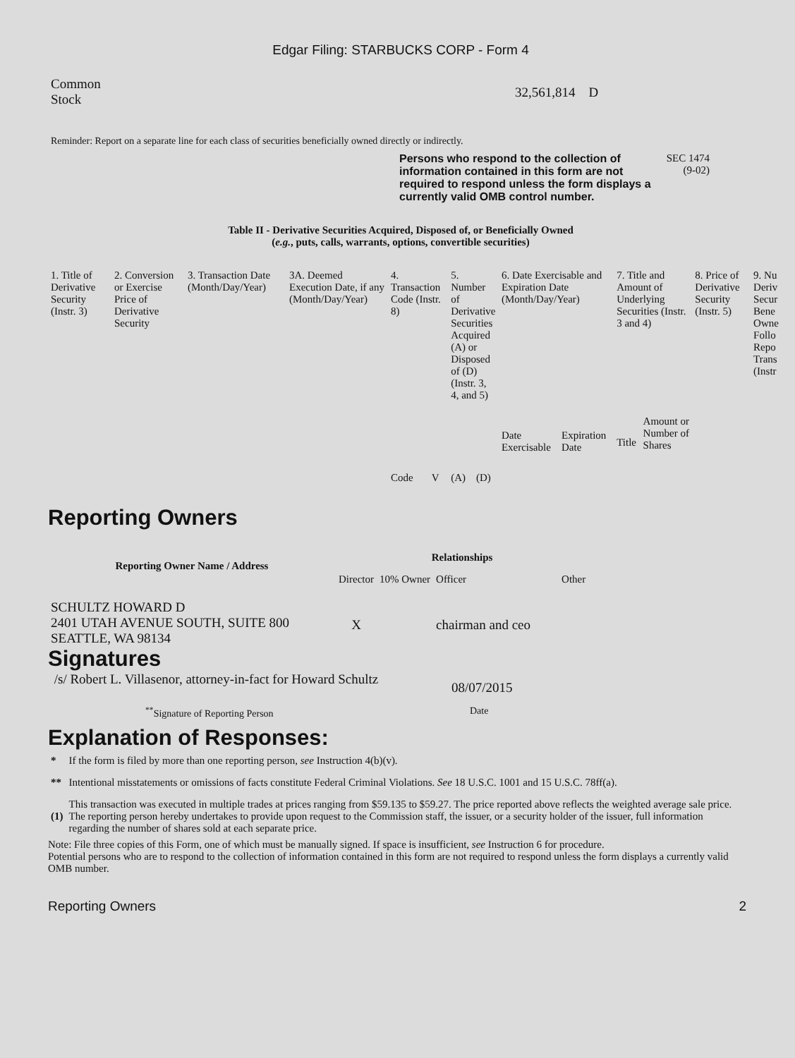Edgar Filing: STARBUCKS CORP - Form 4
| Common Stock | 32,561,814 D |
Reminder: Report on a separate line for each class of securities beneficially owned directly or indirectly.
Persons who respond to the collection of information contained in this form are not required to respond unless the form displays a currently valid OMB control number.
SEC 1474
(9-02)
Table II - Derivative Securities Acquired, Disposed of, or Beneficially Owned
(e.g., puts, calls, warrants, options, convertible securities)
| 1. Title of Derivative Security (Instr. 3) | 2. Conversion or Exercise Price of Derivative Security | 3. Transaction Date (Month/Day/Year) | 3A. Deemed Execution Date, if any (Month/Day/Year) | 4. Transaction Code (Instr. 8) | | 5. Number of Derivative Securities Acquired (A) or Disposed of (D) (Instr. 3, 4, and 5) | | 6. Date Exercisable and Expiration Date (Month/Day/Year) | | 7. Title and Amount of Underlying Securities (Instr. 3 and 4) | | 8. Price of Derivative Security (Instr. 5) | 9. Nu Deriv Secur Bene Owne Follo Repo Trans (Instr |
| --- | --- | --- | --- | --- | --- | --- | --- | --- | --- | --- | --- | --- | --- |
| | | | | Code | V | (A) | (D) | Date Exercisable | Expiration Date | Title | Amount or Number of Shares | | |
Reporting Owners
| Reporting Owner Name / Address | Relationships | | | |
| --- | --- | --- | --- | --- |
| | Director | 10% Owner | Officer | Other |
| SCHULTZ HOWARD D 2401 UTAH AVENUE SOUTH, SUITE 800 SEATTLE, WA 98134 | X | | chairman and ceo | |
Signatures
| /s/ Robert L. Villasenor, attorney-in-fact for Howard Schultz | 08/07/2015 |
| <sup>**</sup> Signature of Reporting Person | Date |
Explanation of Responses:
| * | If the form is filed by more than one reporting person, see Instruction 4(b)(v). |
| ** | Intentional misstatements or omissions of facts constitute Federal Criminal Violations. See 18 U.S.C. 1001 and 15 U.S.C. 78ff(a). |
| (1) | This transaction was executed in multiple trades at prices ranging from $59.135 to $59.27. The price reported above reflects the weighted average sale price. The reporting person hereby undertakes to provide upon request to the Commission staff, the issuer, or a security holder of the issuer, full information regarding the number of shares sold at each separate price. |
Note: File three copies of this Form, one of which must be manually signed. If space is insufficient, see Instruction 6 for procedure.
Potential persons who are to respond to the collection of information contained in this form are not required to respond unless the form displays a currently valid OMB number.
Reporting Owners 2